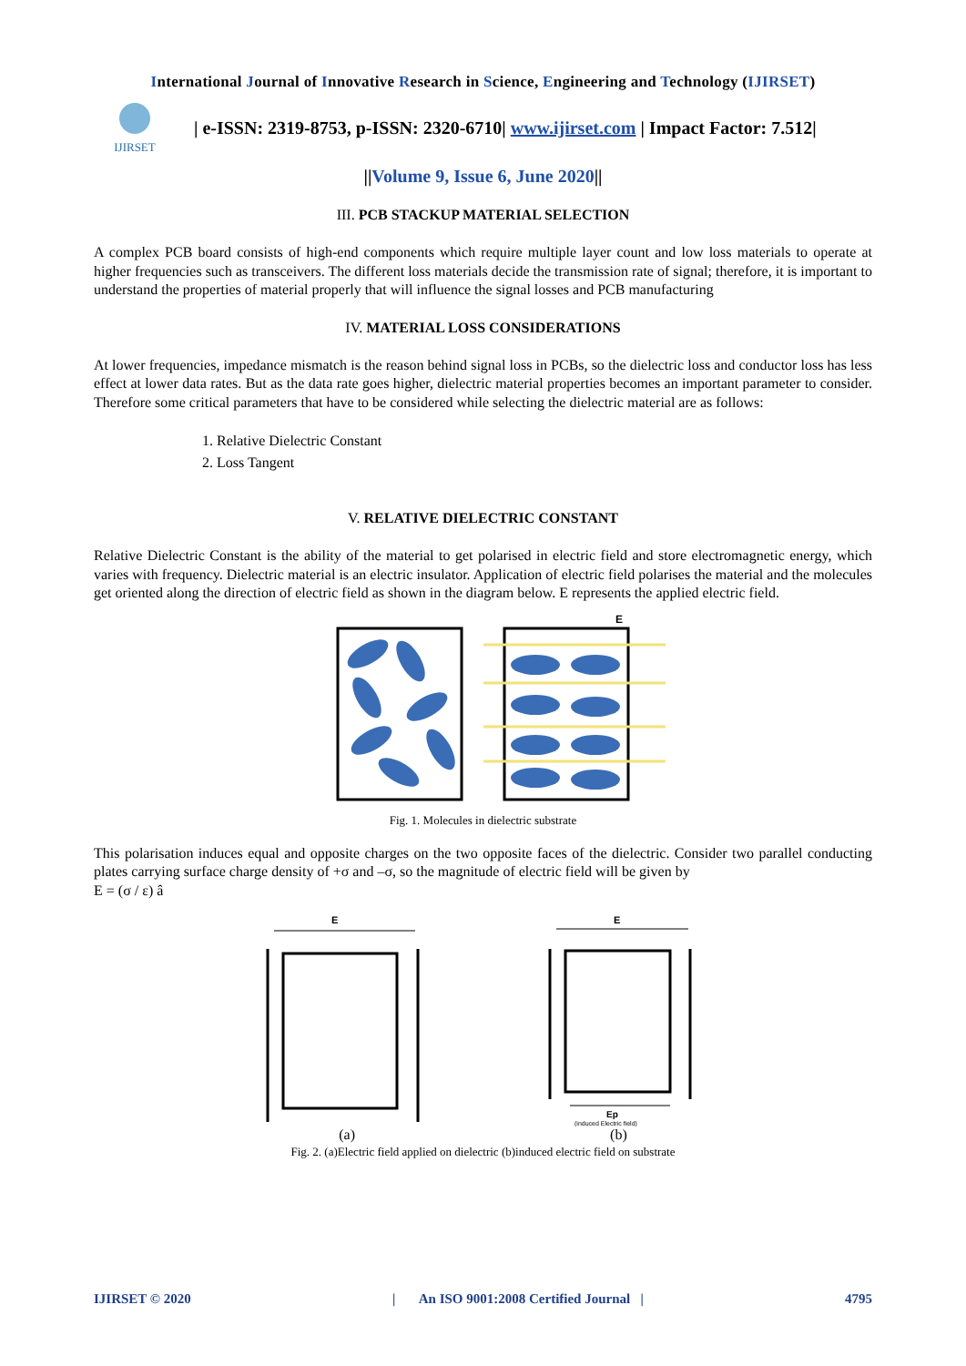International Journal of Innovative Research in Science, Engineering and Technology (IJIRSET)
IJIRSET
| e-ISSN: 2319-8753, p-ISSN: 2320-6710| www.ijirset.com | Impact Factor: 7.512|
||Volume 9, Issue 6, June 2020||
III. PCB STACKUP MATERIAL SELECTION
A complex PCB board consists of high-end components which require multiple layer count and low loss materials to operate at higher frequencies such as transceivers. The different loss materials decide the transmission rate of signal; therefore, it is important to understand the properties of material properly that will influence the signal losses and PCB manufacturing
IV. MATERIAL LOSS CONSIDERATIONS
At lower frequencies, impedance mismatch is the reason behind signal loss in PCBs, so the dielectric loss and conductor loss has less effect at lower data rates. But as the data rate goes higher, dielectric material properties becomes an important parameter to consider. Therefore some critical parameters that have to be considered while selecting the dielectric material are as follows:
1. Relative Dielectric Constant
2. Loss Tangent
V. RELATIVE DIELECTRIC CONSTANT
Relative Dielectric Constant is the ability of the material to get polarised in electric field and store electromagnetic energy, which varies with frequency. Dielectric material is an electric insulator. Application of electric field polarises the material and the molecules get oriented along the direction of electric field as shown in the diagram below. E represents the applied electric field.
E
Fig. 1. Molecules in dielectric substrate
This polarisation induces equal and opposite charges on the two opposite faces of the dielectric. Consider two parallel conducting plates carrying surface charge density of +σ and –σ, so the magnitude of electric field will be given by
E = (σ / ε) â
E
E
Ep
(induced Electric field)
(a) (b)
Fig. 2. (a)Electric field applied on dielectric (b)induced electric field on substrate
IJIRSET © 2020 | An ISO 9001:2008 Certified Journal | 4795